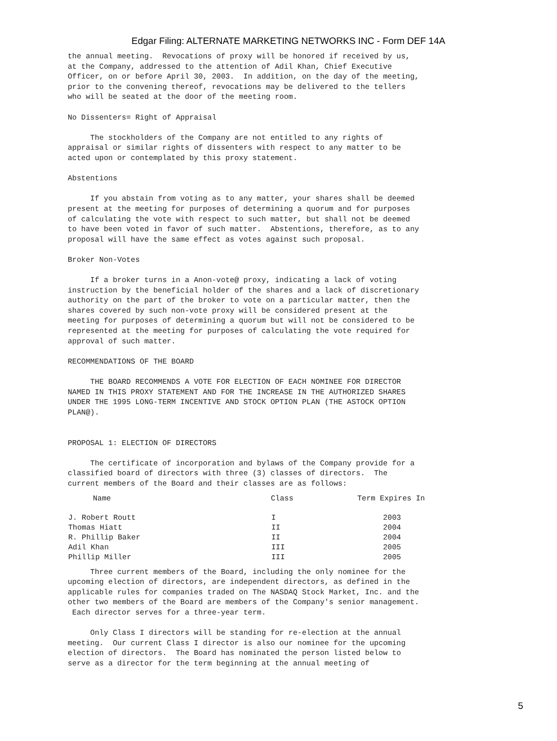Edgar Filing: ALTERNATE MARKETING NETWORKS INC - Form DEF 14A
the annual meeting.  Revocations of proxy will be honored if received by us,
at the Company, addressed to the attention of Adil Khan, Chief Executive
Officer, on or before April 30, 2003.  In addition, on the day of the meeting,
prior to the convening thereof, revocations may be delivered to the tellers
who will be seated at the door of the meeting room.

No Dissenters= Right of Appraisal

     The stockholders of the Company are not entitled to any rights of
appraisal or similar rights of dissenters with respect to any matter to be
acted upon or contemplated by this proxy statement.

Abstentions

     If you abstain from voting as to any matter, your shares shall be deemed
present at the meeting for purposes of determining a quorum and for purposes
of calculating the vote with respect to such matter, but shall not be deemed
to have been voted in favor of such matter.  Abstentions, therefore, as to any
proposal will have the same effect as votes against such proposal.

Broker Non-Votes

     If a broker turns in a Anon-vote@ proxy, indicating a lack of voting
instruction by the beneficial holder of the shares and a lack of discretionary
authority on the part of the broker to vote on a particular matter, then the
shares covered by such non-vote proxy will be considered present at the
meeting for purposes of determining a quorum but will not be considered to be
represented at the meeting for purposes of calculating the vote required for
approval of such matter.

RECOMMENDATIONS OF THE BOARD

     THE BOARD RECOMMENDS A VOTE FOR ELECTION OF EACH NOMINEE FOR DIRECTOR
NAMED IN THIS PROXY STATEMENT AND FOR THE INCREASE IN THE AUTHORIZED SHARES
UNDER THE 1995 LONG-TERM INCENTIVE AND STOCK OPTION PLAN (THE ASTOCK OPTION
PLAN@).


PROPOSAL 1: ELECTION OF DIRECTORS

     The certificate of incorporation and bylaws of the Company provide for a
classified board of directors with three (3) classes of directors.  The
current members of the Board and their classes are as follows:
| Name | Class | Term Expires In |
| --- | --- | --- |
| J. Robert Routt | I | 2003 |
| Thomas Hiatt | II | 2004 |
| R. Phillip Baker | II | 2004 |
| Adil Khan | III | 2005 |
| Phillip Miller | III | 2005 |
     Three current members of the Board, including the only nominee for the
upcoming election of directors, are independent directors, as defined in the
applicable rules for companies traded on The NASDAQ Stock Market, Inc. and the
other two members of the Board are members of the Company's senior management.
 Each director serves for a three-year term.

     Only Class I directors will be standing for re-election at the annual
meeting.  Our current Class I director is also our nominee for the upcoming
election of directors.  The Board has nominated the person listed below to
serve as a director for the term beginning at the annual meeting of
5